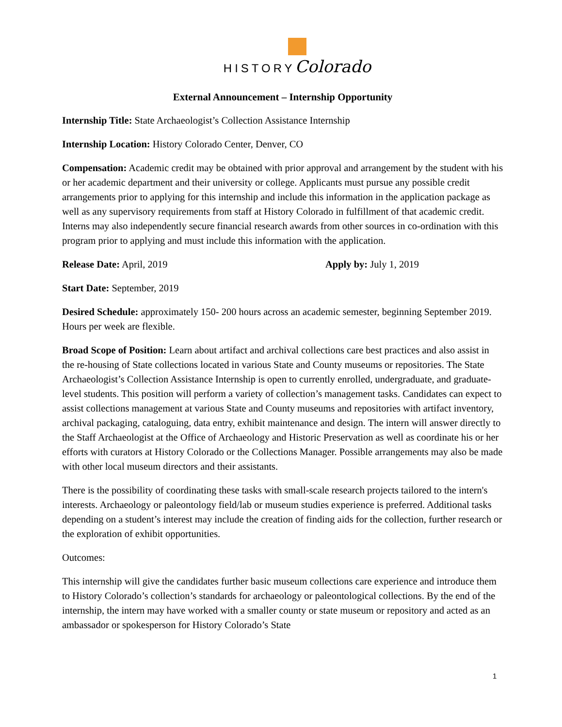HISTORY Colorado
External Announcement – Internship Opportunity
Internship Title: State Archaeologist’s Collection Assistance Internship
Internship Location: History Colorado Center, Denver, CO
Compensation: Academic credit may be obtained with prior approval and arrangement by the student with his or her academic department and their university or college. Applicants must pursue any possible credit arrangements prior to applying for this internship and include this information in the application package as well as any supervisory requirements from staff at History Colorado in fulfillment of that academic credit. Interns may also independently secure financial research awards from other sources in co-ordination with this program prior to applying and must include this information with the application.
Release Date: April, 2019 Apply by: July 1, 2019
Start Date: September, 2019
Desired Schedule: approximately 150- 200 hours across an academic semester, beginning September 2019. Hours per week are flexible.
Broad Scope of Position: Learn about artifact and archival collections care best practices and also assist in the re-housing of State collections located in various State and County museums or repositories. The State Archaeologist’s Collection Assistance Internship is open to currently enrolled, undergraduate, and graduate-level students. This position will perform a variety of collection’s management tasks. Candidates can expect to assist collections management at various State and County museums and repositories with artifact inventory, archival packaging, cataloguing, data entry, exhibit maintenance and design. The intern will answer directly to the Staff Archaeologist at the Office of Archaeology and Historic Preservation as well as coordinate his or her efforts with curators at History Colorado or the Collections Manager. Possible arrangements may also be made with other local museum directors and their assistants.
There is the possibility of coordinating these tasks with small-scale research projects tailored to the intern's interests. Archaeology or paleontology field/lab or museum studies experience is preferred. Additional tasks depending on a student’s interest may include the creation of finding aids for the collection, further research or the exploration of exhibit opportunities.
Outcomes:
This internship will give the candidates further basic museum collections care experience and introduce them to History Colorado’s collection’s standards for archaeology or paleontological collections. By the end of the internship, the intern may have worked with a smaller county or state museum or repository and acted as an ambassador or spokesperson for History Colorado’s State
1